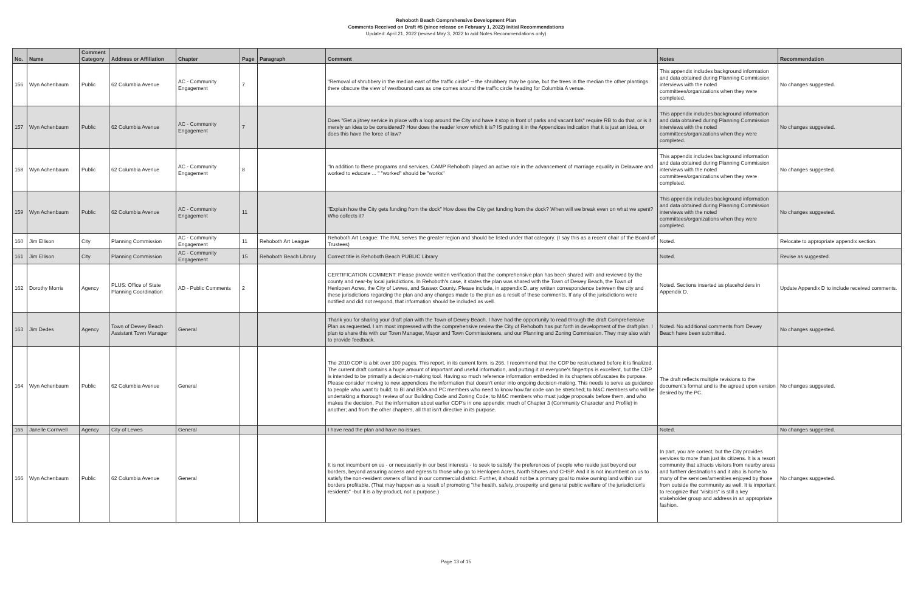Rehoboth Beach Comprehensive Development Plan
Comments Received on Draft #5 (since release on February 1, 2022) Initial Recommendations
Updated: April 21, 2022 (revised May 3, 2022 to add Notes Recommendations only)
| No. | Name | Comment Category | Address or Affiliation | Chapter | Page | Paragraph | Comment | Notes | Recommendation |
| --- | --- | --- | --- | --- | --- | --- | --- | --- | --- |
| 156 | Wyn Achenbaum | Public | 62 Columbia Avenue | AC - Community Engagement | 7 | | "Removal of shrubbery in the median east of the traffic circle" -- the shrubbery may be gone, but the trees in the median the other plantings there obscure the view of westbound cars as one comes around the traffic circle heading for Columbia A venue. | This appendix includes background information and data obtained during Planning Commission interviews with the noted committees/organizations when they were completed. | No changes suggested. |
| 157 | Wyn Achenbaum | Public | 62 Columbia Avenue | AC - Community Engagement | 7 | | Does "Get a jitney service in place with a loop around the City and have it stop in front of parks and vacant lots" require RB to do that, or is it merely an idea to be considered? How does the reader know which it is? IS putting it in the Appendices indication that it is just an idea, or does this have the force of law? | This appendix includes background information and data obtained during Planning Commission interviews with the noted committees/organizations when they were completed. | No changes suggested. |
| 158 | Wyn Achenbaum | Public | 62 Columbia Avenue | AC - Community Engagement | 8 | | "In addition to these programs and services, CAMP Rehoboth played an active role in the advancement of marriage equality in Delaware and worked to educate ... " "worked" should be "works" | This appendix includes background information and data obtained during Planning Commission interviews with the noted committees/organizations when they were completed. | No changes suggested. |
| 159 | Wyn Achenbaum | Public | 62 Columbia Avenue | AC - Community Engagement | 11 | | "Explain how the City gets funding from the dock" How does the City get funding from the dock? When will we break even on what we spent? Who collects it? | This appendix includes background information and data obtained during Planning Commission interviews with the noted committees/organizations when they were completed. | No changes suggested. |
| 160 | Jim Ellison | City | Planning Commission | AC - Community Engagement | 11 | Rehoboth Art League | Rehoboth Art League: The RAL serves the greater region and should be listed under that category. (I say this as a recent chair of the Board of Trustees) | Noted. | Relocate to appropriate appendix section. |
| 161 | Jim Ellison | City | Planning Commission | AC - Community Engagement | 15 | Rehoboth Beach Library | Correct title is Rehoboth Beach PUBLIC Library | Noted. | Revise as suggested. |
| 162 | Dorothy Morris | Agency | PLUS: Office of State Planning Coordination | AD - Public Comments | 2 | | CERTIFICATION COMMENT: Please provide written verification that the comprehensive plan has been shared with and reviewed by the county and near-by local jurisdictions. In Rehoboth's case, it states the plan was shared with the Town of Dewey Beach, the Town of Henlopen Acres, the City of Lewes, and Sussex County. Please include, in appendix D, any written correspondence between the city and these jurisdictions regarding the plan and any changes made to the plan as a result of these comments. If any of the jurisdictions were notified and did not respond, that information should be included as well. | Noted. Sections inserted as placeholders in Appendix D. | Update Appendix D to include received comments. |
| 163 | Jim Dedes | Agency | Town of Dewey Beach Assistant Town Manager | General | | | Thank you for sharing your draft plan with the Town of Dewey Beach. I have had the opportunity to read through the draft Comprehensive Plan as requested. I am most impressed with the comprehensive review the City of Rehoboth has put forth in development of the draft plan. I plan to share this with our Town Manager, Mayor and Town Commissioners, and our Planning and Zoning Commission. They may also wish to provide feedback. | Noted. No additional comments from Dewey Beach have been submitted. | No changes suggested. |
| 164 | Wyn Achenbaum | Public | 62 Columbia Avenue | General | | | The 2010 CDP is a bit over 100 pages. This report, in its current form, is 266. I recommend that the CDP be restructured before it is finalized. The current draft contains a huge amount of important and useful information, and putting it at everyone's fingertips is excellent, but the CDP is intended to be primarily a decision-making tool. Having so much reference information embedded in its chapters obfuscates its purpose. Please consider moving to new appendices the information that doesn't enter into ongoing decision-making. This needs to serve as guidance to people who want to build; to BI and BOA and PC members who need to know how far code can be stretched; to M&C members who will be undertaking a thorough review of our Building Code and Zoning Code; to M&C members who must judge proposals before them, and who makes the decision. Put the information about earlier CDP's in one appendix; much of Chapter 3 (Community Character and Profile) in another; and from the other chapters, all that isn't directive in its purpose. | The draft reflects multiple revisions to the document's format and is the agreed upon version desired by the PC. | No changes suggested. |
| 165 | Janelle Cornwell | Agency | City of Lewes | General | | | I have read the plan and have no issues. | Noted. | No changes suggested. |
| 166 | Wyn Achenbaum | Public | 62 Columbia Avenue | General | | | It is not incumbent on us - or necessarily in our best interests - to seek to satisfy the preferences of people who reside just beyond our borders, beyond assuring access and egress to those who go to Henlopen Acres, North Shores and CHSP. And it is not incumbent on us to satisfy the non-resident owners of land in our commercial district. Further, it should not be a primary goal to make owning land within our borders profitable. (That may happen as a result of promoting "the health, safety, prosperity and general public welfare of the jurisdiction's residents" -but it is a by-product, not a purpose.) | In part, you are correct, but the City provides services to more than just its citizens. It is a resort community that attracts visitors from nearby areas and furtherr destinations and it also is home to many of the services/amenities enjoyed by those from outside the community as well. It is important to recognize that "visitors" is still a key stakeholder group and address in an appropriate fashion. | No changes suggested. |
Page 13 of 15